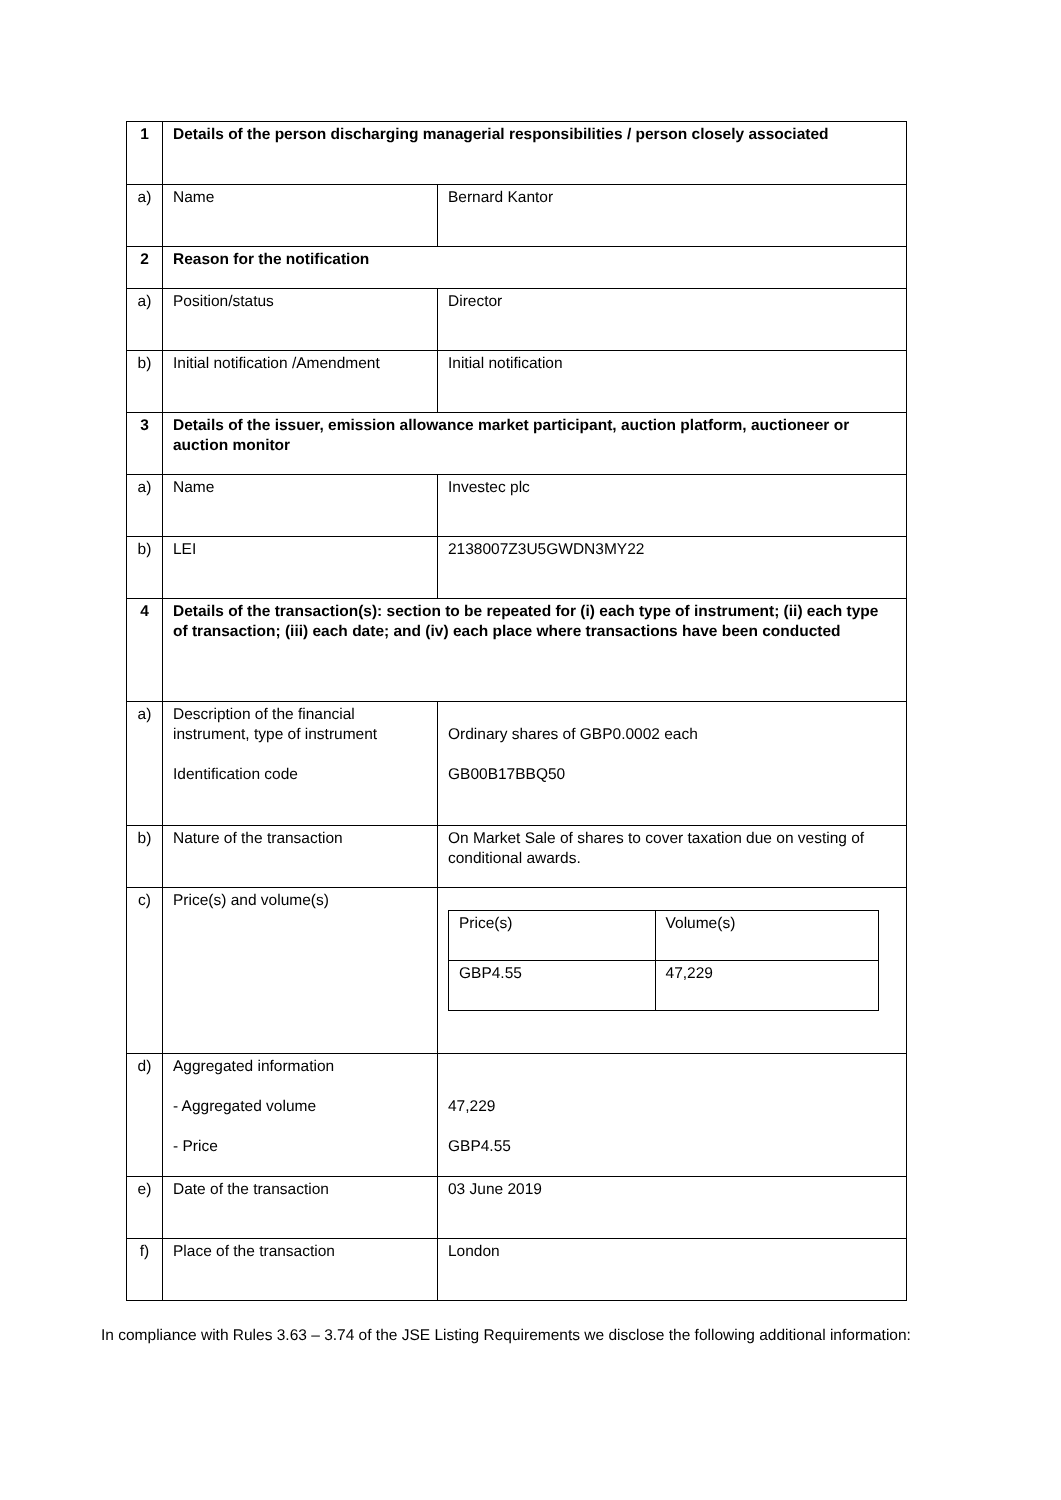| 1 | Details of the person discharging managerial responsibilities / person closely associated | |
| a) | Name | Bernard Kantor |
| 2 | Reason for the notification | |
| a) | Position/status | Director |
| b) | Initial notification /Amendment | Initial notification |
| 3 | Details of the issuer, emission allowance market participant, auction platform, auctioneer or auction monitor | |
| a) | Name | Investec plc |
| b) | LEI | 2138007Z3U5GWDN3MY22 |
| 4 | Details of the transaction(s): section to be repeated for (i) each type of instrument; (ii) each type of transaction; (iii) each date; and (iv) each place where transactions have been conducted | |
| a) | Description of the financial instrument, type of instrument Identification code | Ordinary shares of GBP0.0002 each GB00B17BBQ50 |
| b) | Nature of the transaction | On Market Sale of shares to cover taxation due on vesting of conditional awards. |
| c) | Price(s) and volume(s) | / Price(s) / Volume(s) / / GBP4.55 / 47,229 / |
| d) | Aggregated information - Aggregated volume - Price | 47,229 GBP4.55 |
| e) | Date of the transaction | 03 June 2019 |
| f) | Place of the transaction | London |
In compliance with Rules 3.63 – 3.74 of the JSE Listing Requirements we disclose the following additional information: